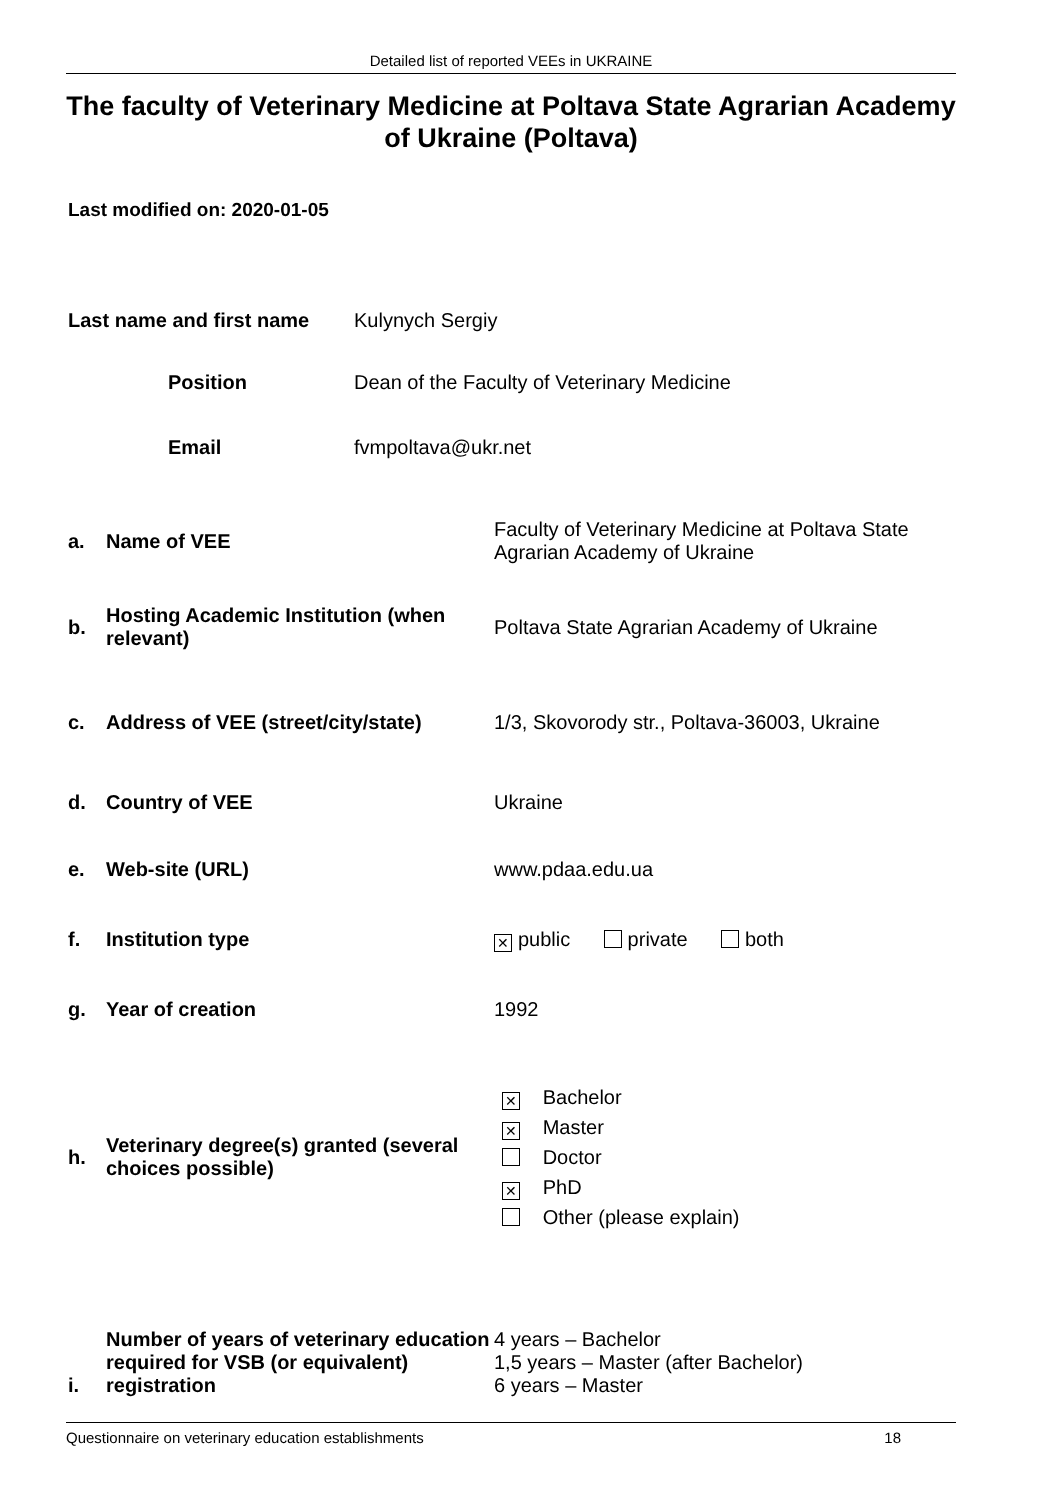Detailed list of reported VEEs in UKRAINE
The faculty of Veterinary Medicine at Poltava State Agrarian Academy of Ukraine (Poltava)
Last modified on: 2020-01-05
| Last name and first name | Kulynych Sergiy |
| Position | Dean of the Faculty of Veterinary Medicine |
| Email | fvmpoltava@ukr.net |
| a. | Name of VEE | Faculty of Veterinary Medicine at Poltava State Agrarian Academy of Ukraine |
| b. | Hosting Academic Institution (when relevant) | Poltava State Agrarian Academy of Ukraine |
| c. | Address of VEE (street/city/state) | 1/3, Skovorody str., Poltava-36003, Ukraine |
| d. | Country of VEE | Ukraine |
| e. | Web-site (URL) | www.pdaa.edu.ua |
| f. | Institution type | ✕ public private both |
| g. | Year of creation | 1992 |
| h. | Veterinary degree(s) granted (several choices possible) | ✕ Bachelor ✕ Master Doctor ✕ PhD Other (please explain) |
| i. | Number of years of veterinary education required for VSB (or equivalent) registration | 4 years – Bachelor 1,5 years – Master (after Bachelor) 6 years – Master |
Questionnaire on veterinary education establishments 18